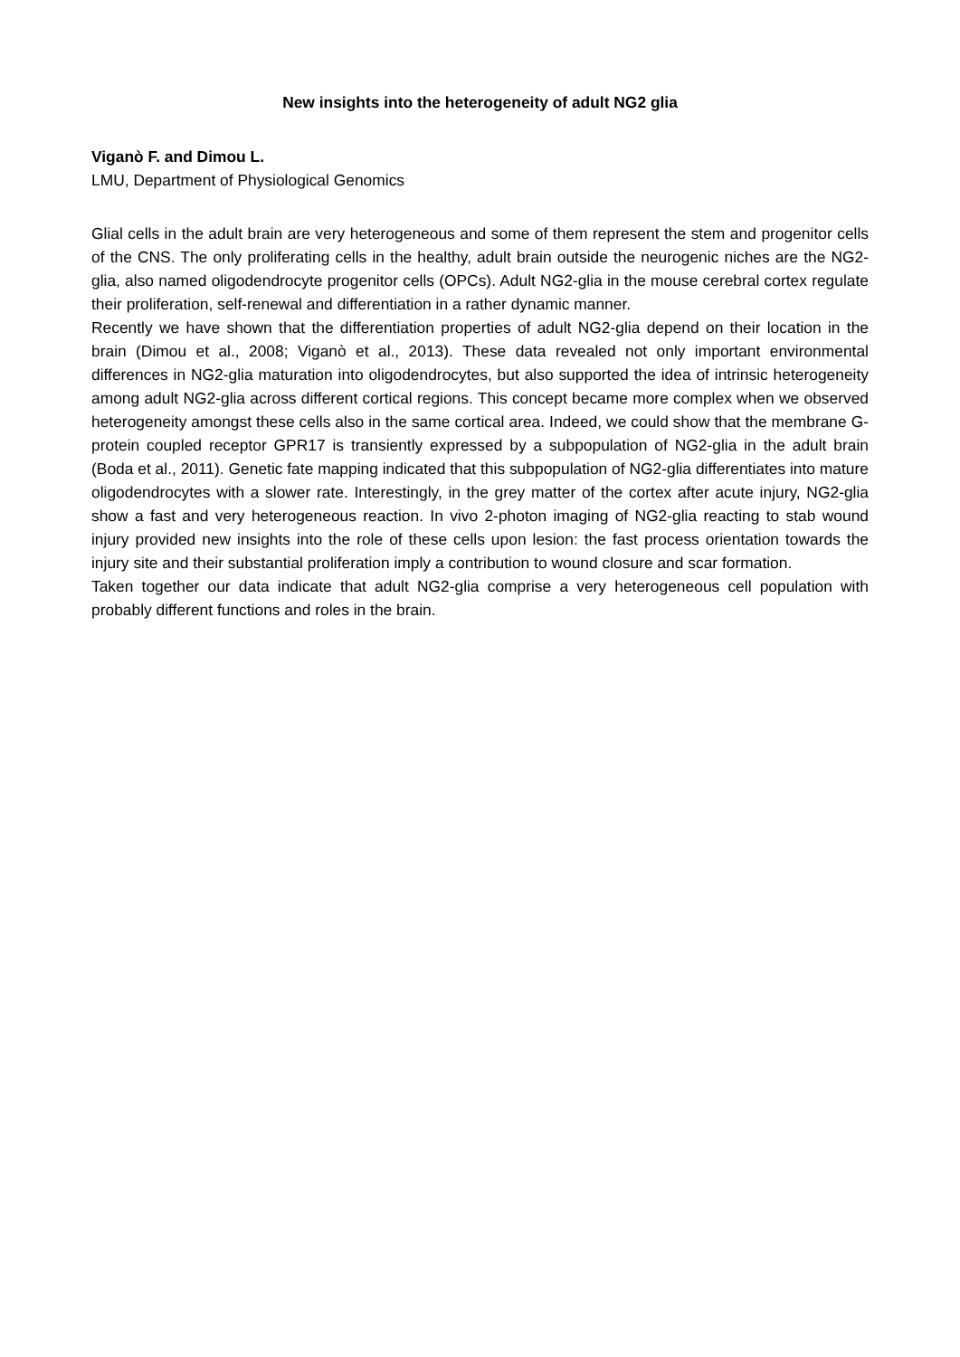New insights into the heterogeneity of adult NG2 glia
Viganò F. and Dimou L.
LMU, Department of Physiological Genomics
Glial cells in the adult brain are very heterogeneous and some of them represent the stem and progenitor cells of the CNS. The only proliferating cells in the healthy, adult brain outside the neurogenic niches are the NG2-glia, also named oligodendrocyte progenitor cells (OPCs). Adult NG2-glia in the mouse cerebral cortex regulate their proliferation, self-renewal and differentiation in a rather dynamic manner.
Recently we have shown that the differentiation properties of adult NG2-glia depend on their location in the brain (Dimou et al., 2008; Viganò et al., 2013). These data revealed not only important environmental differences in NG2-glia maturation into oligodendrocytes, but also supported the idea of intrinsic heterogeneity among adult NG2-glia across different cortical regions. This concept became more complex when we observed heterogeneity amongst these cells also in the same cortical area. Indeed, we could show that the membrane G-protein coupled receptor GPR17 is transiently expressed by a subpopulation of NG2-glia in the adult brain (Boda et al., 2011). Genetic fate mapping indicated that this subpopulation of NG2-glia differentiates into mature oligodendrocytes with a slower rate. Interestingly, in the grey matter of the cortex after acute injury, NG2-glia show a fast and very heterogeneous reaction. In vivo 2-photon imaging of NG2-glia reacting to stab wound injury provided new insights into the role of these cells upon lesion: the fast process orientation towards the injury site and their substantial proliferation imply a contribution to wound closure and scar formation.
Taken together our data indicate that adult NG2-glia comprise a very heterogeneous cell population with probably different functions and roles in the brain.